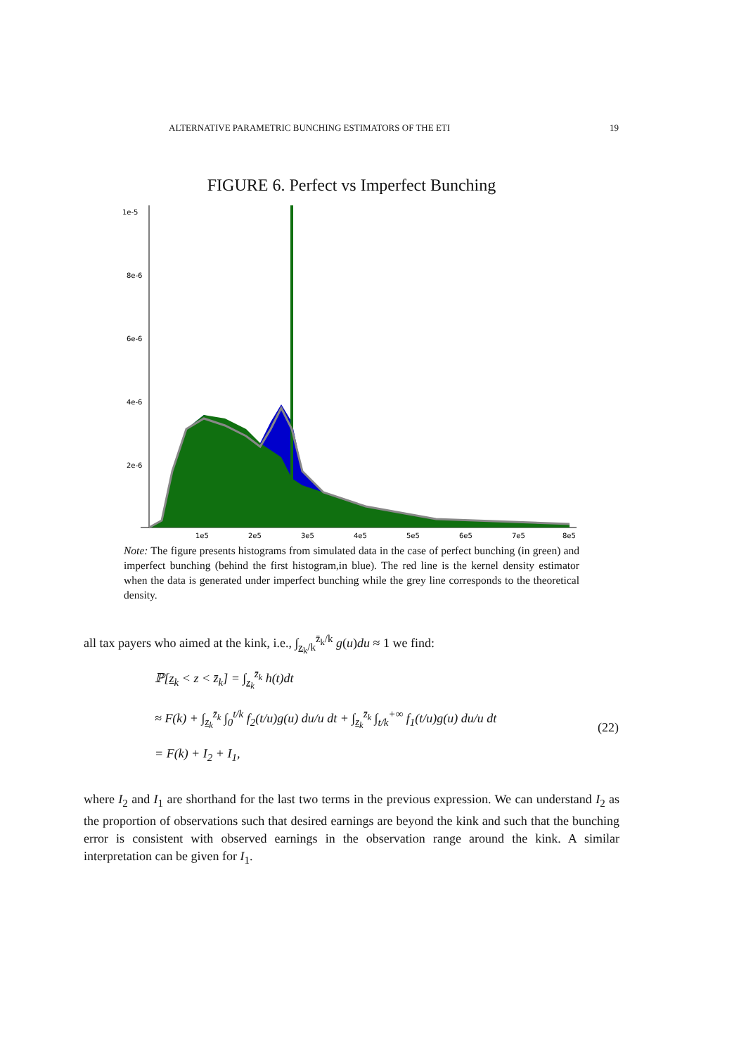ALTERNATIVE PARAMETRIC BUNCHING ESTIMATORS OF THE ETI 19
FIGURE 6. Perfect vs Imperfect Bunching
1e-5
8e-6
6e-6
4e-6
2e-6
1e5
2e5
3e5
4e5
5e5
6e5
7e5
8e5
Note: The figure presents histograms from simulated data in the case of perfect bunching (in green) and imperfect bunching (behind the first histogram,in blue). The red line is the kernel density estimator when the data is generated under imperfect bunching while the grey line corresponds to the theoretical density.
all tax payers who aimed at the kink, i.e., ∫<sub>z<sub>k</sub>/k</sub><sup>z̄<sub>k</sub>/k</sup> g(u)du ≈ 1 we find:
ℙ[z<sub>k</sub> < z < z̄<sub>k</sub>] = ∫<sub>z<sub>k</sub></sub><sup>z̄<sub>k</sub></sup> h(t)dt
≈ F(k) + ∫<sub>z<sub>k</sub></sub><sup>z̄<sub>k</sub></sup> ∫<sub>0</sub><sup>t/k</sup> f<sub>2</sub>(t/u)g(u) du/u dt + ∫<sub>z<sub>k</sub></sub><sup>z̄<sub>k</sub></sup> ∫<sub>t/k</sub><sup>+∞</sup> f<sub>1</sub>(t/u)g(u) du/u dt
= F(k) + I<sub>2</sub> + I<sub>1</sub>,
(22)
where I<sub>2</sub> and I<sub>1</sub> are shorthand for the last two terms in the previous expression. We can understand I<sub>2</sub> as the proportion of observations such that desired earnings are beyond the kink and such that the bunching error is consistent with observed earnings in the observation range around the kink. A similar interpretation can be given for I<sub>1</sub>.